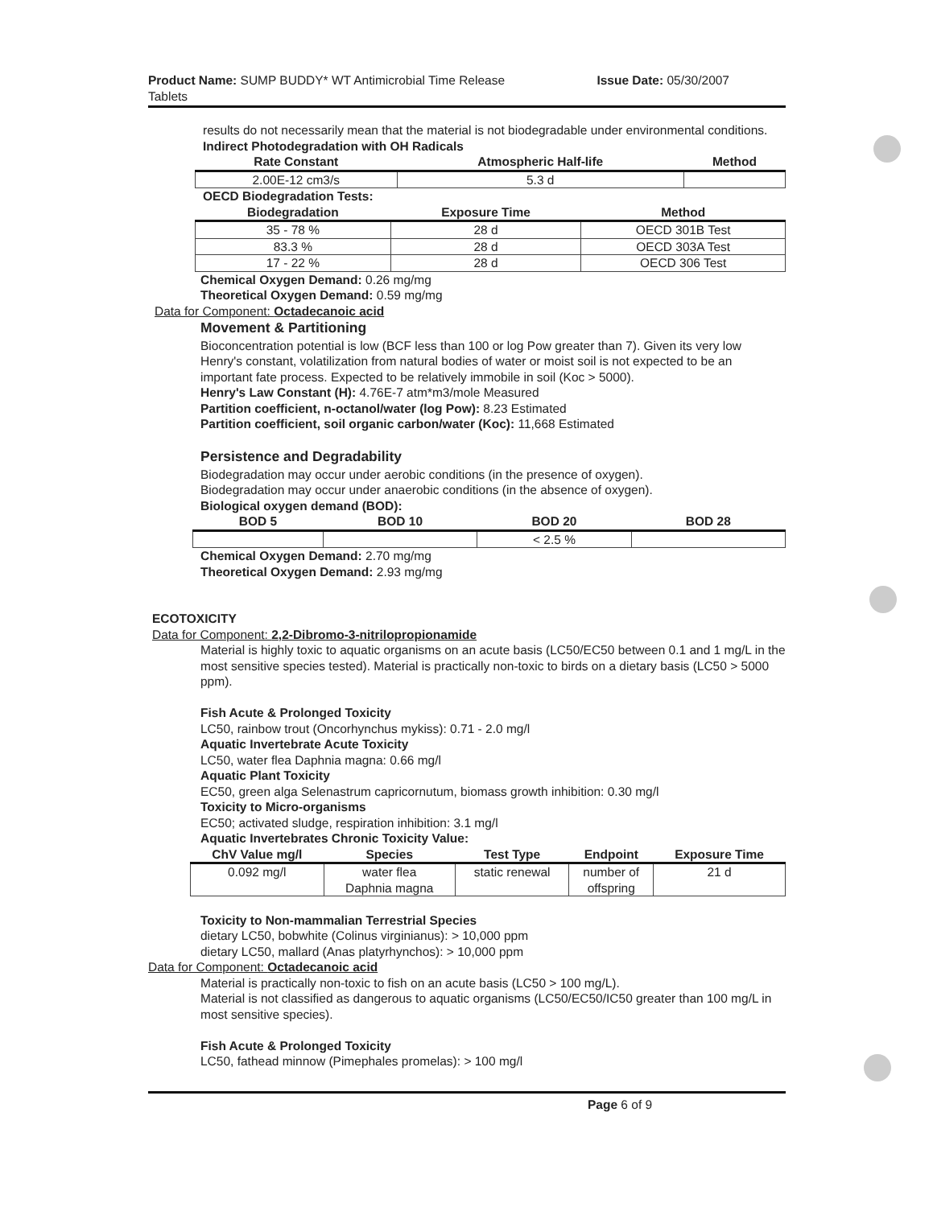Product Name: SUMP BUDDY* WT Antimicrobial Time Release
Tablets
Issue Date: 05/30/2007
results do not necessarily mean that the material is not biodegradable under environmental conditions.
Indirect Photodegradation with OH Radicals
| Rate Constant | Atmospheric Half-life | Method |
| --- | --- | --- |
| 2.00E-12 cm3/s | 5.3 d | |
OECD Biodegradation Tests:
| Biodegradation | Exposure Time | Method |
| --- | --- | --- |
| 35 - 78 % | 28 d | OECD 301B Test |
| 83.3 % | 28 d | OECD 303A Test |
| 17 - 22 % | 28 d | OECD 306 Test |
Chemical Oxygen Demand: 0.26 mg/mg
Theoretical Oxygen Demand: 0.59 mg/mg
Data for Component: Octadecanoic acid
Movement & Partitioning
Bioconcentration potential is low (BCF less than 100 or log Pow greater than 7). Given its very low Henry's constant, volatilization from natural bodies of water or moist soil is not expected to be an important fate process. Expected to be relatively immobile in soil (Koc > 5000).
Henry's Law Constant (H): 4.76E-7 atm*m3/mole Measured
Partition coefficient, n-octanol/water (log Pow): 8.23 Estimated
Partition coefficient, soil organic carbon/water (Koc): 11,668 Estimated
Persistence and Degradability
Biodegradation may occur under aerobic conditions (in the presence of oxygen).
Biodegradation may occur under anaerobic conditions (in the absence of oxygen).
Biological oxygen demand (BOD):
| BOD 5 | BOD 10 | BOD 20 | BOD 28 |
| --- | --- | --- | --- |
| | | < 2.5 % | |
Chemical Oxygen Demand: 2.70 mg/mg
Theoretical Oxygen Demand: 2.93 mg/mg
ECOTOXICITY
Data for Component: 2,2-Dibromo-3-nitrilopropionamide
Material is highly toxic to aquatic organisms on an acute basis (LC50/EC50 between 0.1 and 1 mg/L in the most sensitive species tested). Material is practically non-toxic to birds on a dietary basis (LC50 > 5000 ppm).
Fish Acute & Prolonged Toxicity
LC50, rainbow trout (Oncorhynchus mykiss): 0.71 - 2.0 mg/l
Aquatic Invertebrate Acute Toxicity
LC50, water flea Daphnia magna: 0.66 mg/l
Aquatic Plant Toxicity
EC50, green alga Selenastrum capricornutum, biomass growth inhibition: 0.30 mg/l
Toxicity to Micro-organisms
EC50; activated sludge, respiration inhibition: 3.1 mg/l
Aquatic Invertebrates Chronic Toxicity Value:
| ChV Value mg/l | Species | Test Type | Endpoint | Exposure Time |
| --- | --- | --- | --- | --- |
| 0.092 mg/l | water flea Daphnia magna | static renewal | number of offspring | 21 d |
Toxicity to Non-mammalian Terrestrial Species
dietary LC50, bobwhite (Colinus virginianus): > 10,000 ppm
dietary LC50, mallard (Anas platyrhynchos): > 10,000 ppm
Data for Component: Octadecanoic acid
Material is practically non-toxic to fish on an acute basis (LC50 > 100 mg/L).
Material is not classified as dangerous to aquatic organisms (LC50/EC50/IC50 greater than 100 mg/L in most sensitive species).
Fish Acute & Prolonged Toxicity
LC50, fathead minnow (Pimephales promelas): > 100 mg/l
Page 6 of 9